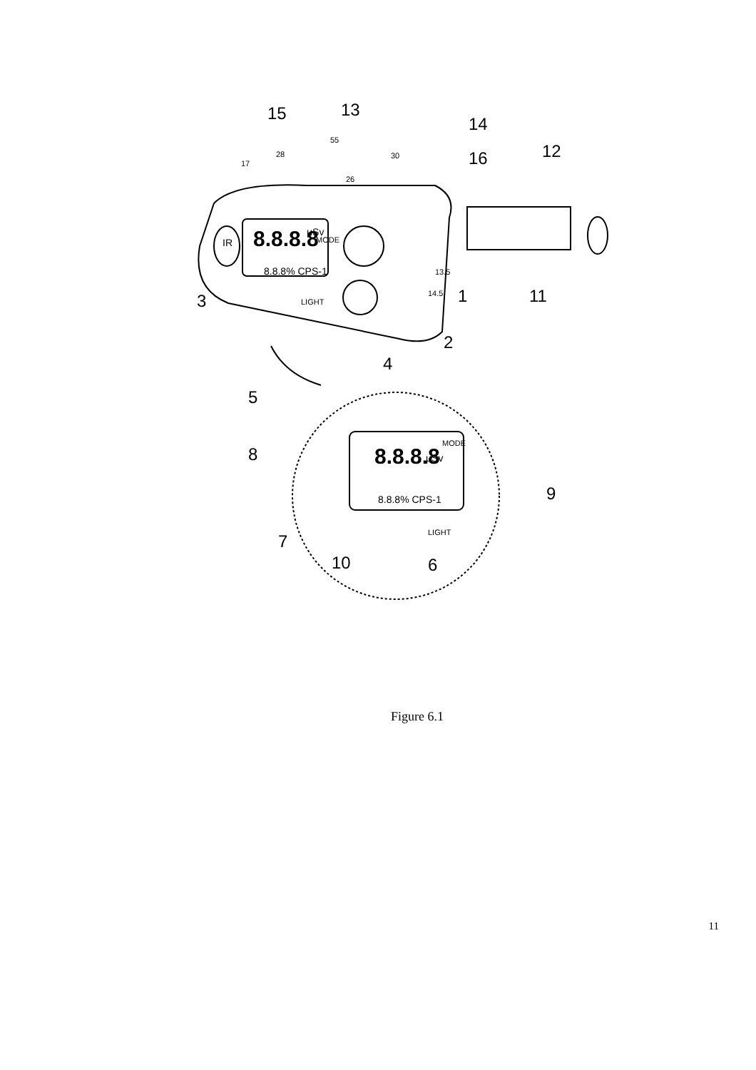15
13
14
16
12
3
1
11
2
4
5
8
9
7
10
6
17
28
55
30
26
13.5
14.5
8.8.8.8
8.8.8.8
8.8.8% CPS-1
8.8.8% CPS-1
μSv
μSv
IR
MODE
LIGHT
MODE
LIGHT
Figure 6.1
11